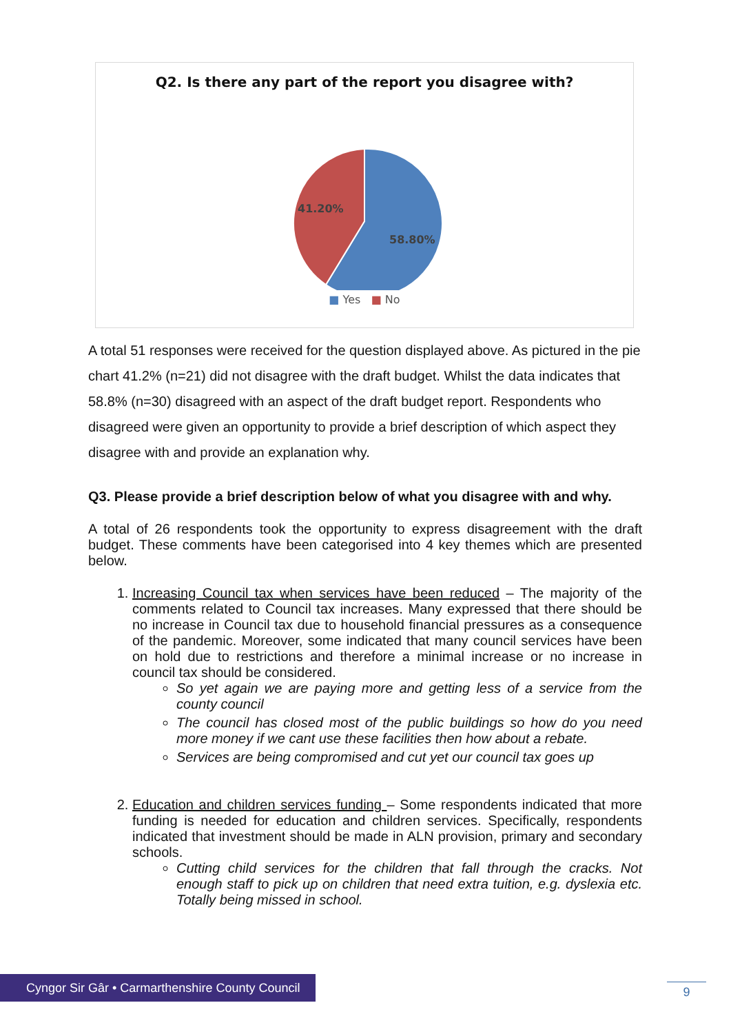Q2. Is there any part of the report you disagree with?
41.20%
58.80%
■ Yes ■ No
A total 51 responses were received for the question displayed above. As pictured in the pie chart 41.2% (n=21) did not disagree with the draft budget. Whilst the data indicates that 58.8% (n=30) disagreed with an aspect of the draft budget report. Respondents who disagreed were given an opportunity to provide a brief description of which aspect they disagree with and provide an explanation why.
Q3. Please provide a brief description below of what you disagree with and why.
A total of 26 respondents took the opportunity to express disagreement with the draft budget. These comments have been categorised into 4 key themes which are presented below.
1. Increasing Council tax when services have been reduced – The majority of the comments related to Council tax increases. Many expressed that there should be no increase in Council tax due to household financial pressures as a consequence of the pandemic. Moreover, some indicated that many council services have been on hold due to restrictions and therefore a minimal increase or no increase in council tax should be considered.
So yet again we are paying more and getting less of a service from the county council
The council has closed most of the public buildings so how do you need more money if we cant use these facilities then how about a rebate.
Services are being compromised and cut yet our council tax goes up
2. Education and children services funding – Some respondents indicated that more funding is needed for education and children services. Specifically, respondents indicated that investment should be made in ALN provision, primary and secondary schools.
Cutting child services for the children that fall through the cracks. Not enough staff to pick up on children that need extra tuition, e.g. dyslexia etc. Totally being missed in school.
Cyngor Sir Gâr • Carmarthenshire County Council
9